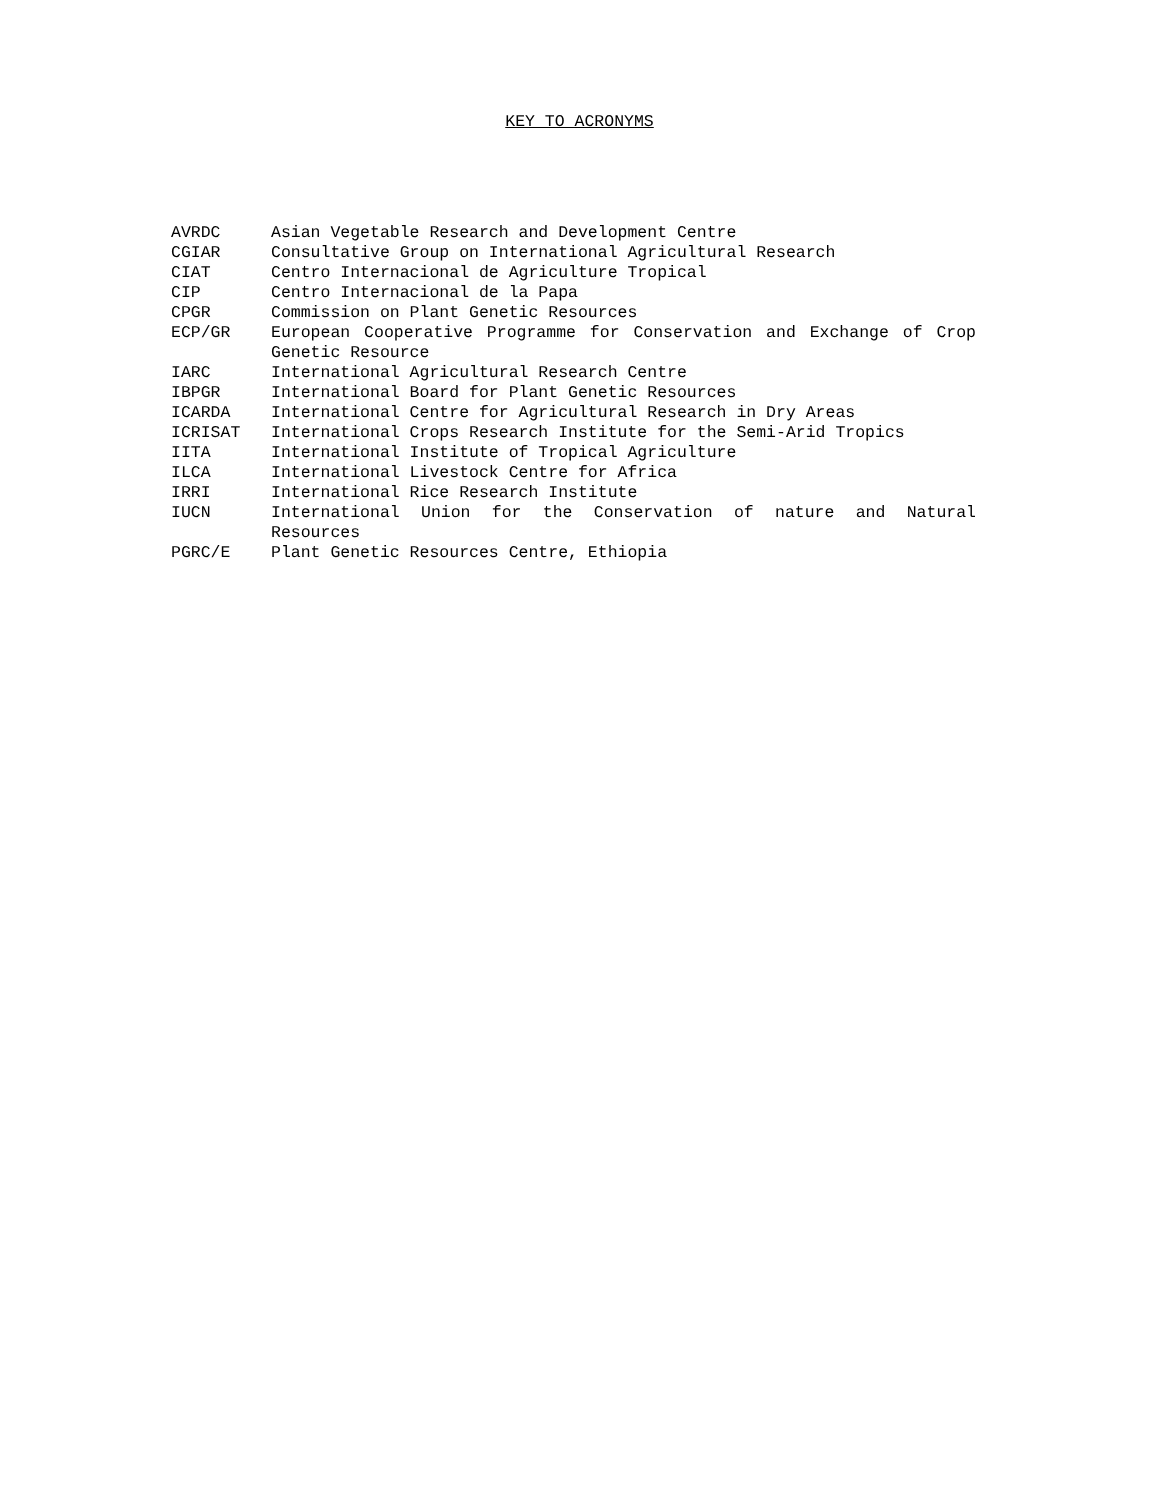KEY TO ACRONYMS
| AVRDC | Asian Vegetable Research and Development Centre |
| CGIAR | Consultative Group on International Agricultural Research |
| CIAT | Centro Internacional de Agriculture Tropical |
| CIP | Centro Internacional de la Papa |
| CPGR | Commission on Plant Genetic Resources |
| ECP/GR | European Cooperative Programme for Conservation and Exchange of Crop Genetic Resource |
| IARC | International Agricultural Research Centre |
| IBPGR | International Board for Plant Genetic Resources |
| ICARDA | International Centre for Agricultural Research in Dry Areas |
| ICRISAT | International Crops Research Institute for the Semi-Arid Tropics |
| IITA | International Institute of Tropical Agriculture |
| ILCA | International Livestock Centre for Africa |
| IRRI | International Rice Research Institute |
| IUCN | International Union for the Conservation of nature and Natural Resources |
| PGRC/E | Plant Genetic Resources Centre, Ethiopia |